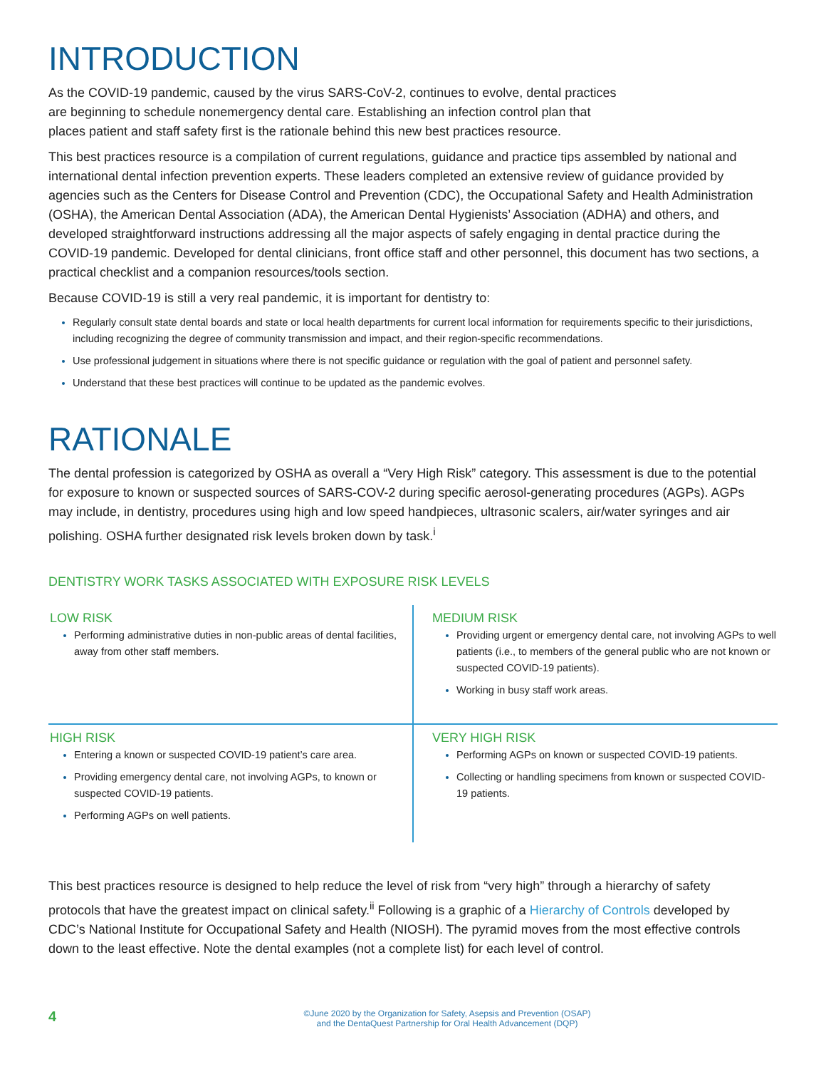INTRODUCTION
As the COVID-19 pandemic, caused by the virus SARS-CoV-2, continues to evolve, dental practices
are beginning to schedule nonemergency dental care. Establishing an infection control plan that
places patient and staff safety first is the rationale behind this new best practices resource.
This best practices resource is a compilation of current regulations, guidance and practice tips assembled by national and international dental infection prevention experts. These leaders completed an extensive review of guidance provided by agencies such as the Centers for Disease Control and Prevention (CDC), the Occupational Safety and Health Administration (OSHA), the American Dental Association (ADA), the American Dental Hygienists’ Association (ADHA) and others, and developed straightforward instructions addressing all the major aspects of safely engaging in dental practice during the COVID-19 pandemic. Developed for dental clinicians, front office staff and other personnel, this document has two sections, a practical checklist and a companion resources/tools section.
Because COVID-19 is still a very real pandemic, it is important for dentistry to:
Regularly consult state dental boards and state or local health departments for current local information for requirements specific to their jurisdictions, including recognizing the degree of community transmission and impact, and their region-specific recommendations.
Use professional judgement in situations where there is not specific guidance or regulation with the goal of patient and personnel safety.
Understand that these best practices will continue to be updated as the pandemic evolves.
RATIONALE
The dental profession is categorized by OSHA as overall a “Very High Risk” category. This assessment is due to the potential for exposure to known or suspected sources of SARS-COV-2 during specific aerosol-generating procedures (AGPs). AGPs may include, in dentistry, procedures using high and low speed handpieces, ultrasonic scalers, air/water syringes and air polishing. OSHA further designated risk levels broken down by task.<sup>i</sup>
DENTISTRY WORK TASKS ASSOCIATED WITH EXPOSURE RISK LEVELS
| LOW RISK Performing administrative duties in non-public areas of dental facilities, away from other staff members. | MEDIUM RISK Providing urgent or emergency dental care, not involving AGPs to well patients (i.e., to members of the general public who are not known or suspected COVID-19 patients). Working in busy staff work areas. |
| HIGH RISK Entering a known or suspected COVID-19 patient’s care area. Providing emergency dental care, not involving AGPs, to known or suspected COVID-19 patients. Performing AGPs on well patients. | VERY HIGH RISK Performing AGPs on known or suspected COVID-19 patients. Collecting or handling specimens from known or suspected COVID-19 patients. |
This best practices resource is designed to help reduce the level of risk from “very high” through a hierarchy of safety protocols that have the greatest impact on clinical safety.<sup>ii</sup> Following is a graphic of a Hierarchy of Controls developed by CDC’s National Institute for Occupational Safety and Health (NIOSH). The pyramid moves from the most effective controls down to the least effective. Note the dental examples (not a complete list) for each level of control.
4
©June 2020 by the Organization for Safety, Asepsis and Prevention (OSAP)
and the DentaQuest Partnership for Oral Health Advancement (DQP)